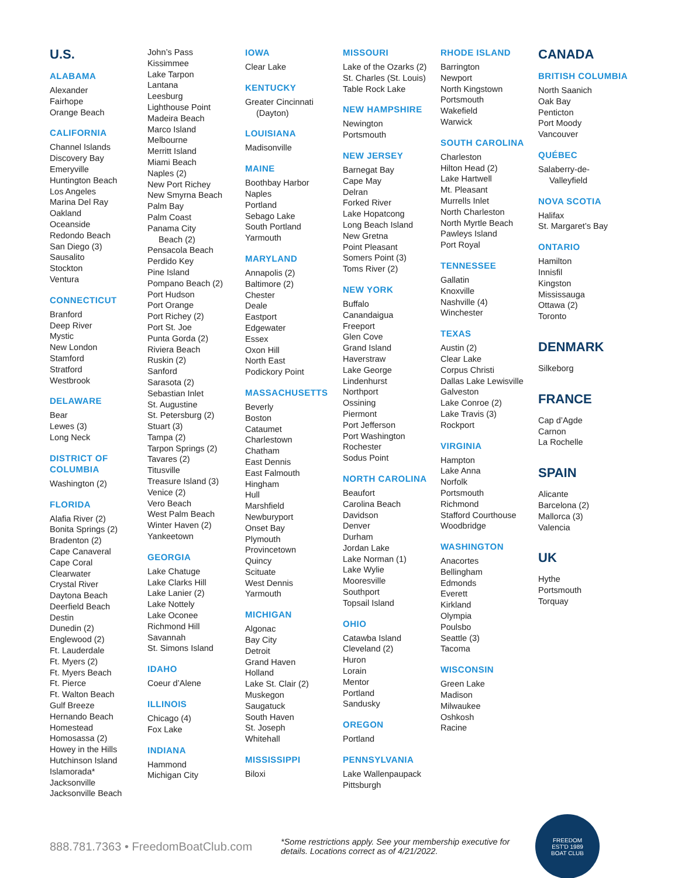U.S.
ALABAMA
Alexander
Fairhope
Orange Beach
CALIFORNIA
Channel Islands
Discovery Bay
Emeryville
Huntington Beach
Los Angeles
Marina Del Ray
Oakland
Oceanside
Redondo Beach
San Diego (3)
Sausalito
Stockton
Ventura
CONNECTICUT
Branford
Deep River
Mystic
New London
Stamford
Stratford
Westbrook
DELAWARE
Bear
Lewes (3)
Long Neck
DISTRICT OF COLUMBIA
Washington (2)
FLORIDA
Alafia River (2)
Bonita Springs (2)
Bradenton (2)
Cape Canaveral
Cape Coral
Clearwater
Crystal River
Daytona Beach
Deerfield Beach
Destin
Dunedin (2)
Englewood (2)
Ft. Lauderdale
Ft. Myers (2)
Ft. Myers Beach
Ft. Pierce
Ft. Walton Beach
Gulf Breeze
Hernando Beach
Homestead
Homosassa (2)
Howey in the Hills
Hutchinson Island
Islamorada*
Jacksonville
Jacksonville Beach
John’s Pass
Kissimmee
Lake Tarpon
Lantana
Leesburg
Lighthouse Point
Madeira Beach
Marco Island
Melbourne
Merritt Island
Miami Beach
Naples (2)
New Port Richey
New Smyrna Beach
Palm Bay
Palm Coast
Panama City
Beach (2)
Pensacola Beach
Perdido Key
Pine Island
Pompano Beach (2)
Port Hudson
Port Orange
Port Richey (2)
Port St. Joe
Punta Gorda (2)
Riviera Beach
Ruskin (2)
Sanford
Sarasota (2)
Sebastian Inlet
St. Augustine
St. Petersburg (2)
Stuart (3)
Tampa (2)
Tarpon Springs (2)
Tavares (2)
Titusville
Treasure Island (3)
Venice (2)
Vero Beach
West Palm Beach
Winter Haven (2)
Yankeetown
GEORGIA
Lake Chatuge
Lake Clarks Hill
Lake Lanier (2)
Lake Nottely
Lake Oconee
Richmond Hill
Savannah
St. Simons Island
IDAHO
Coeur d’Alene
ILLINOIS
Chicago (4)
Fox Lake
INDIANA
Hammond
Michigan City
IOWA
Clear Lake
KENTUCKY
Greater Cincinnati
(Dayton)
LOUISIANA
Madisonville
MAINE
Boothbay Harbor
Naples
Portland
Sebago Lake
South Portland
Yarmouth
MARYLAND
Annapolis (2)
Baltimore (2)
Chester
Deale
Eastport
Edgewater
Essex
Oxon Hill
North East
Podickory Point
MASSACHUSETTS
Beverly
Boston
Cataumet
Charlestown
Chatham
East Dennis
East Falmouth
Hingham
Hull
Marshfield
Newburyport
Onset Bay
Plymouth
Provincetown
Quincy
Scituate
West Dennis
Yarmouth
MICHIGAN
Algonac
Bay City
Detroit
Grand Haven
Holland
Lake St. Clair (2)
Muskegon
Saugatuck
South Haven
St. Joseph
Whitehall
MISSISSIPPI
Biloxi
MISSOURI
Lake of the Ozarks (2)
St. Charles (St. Louis)
Table Rock Lake
NEW HAMPSHIRE
Newington
Portsmouth
NEW JERSEY
Barnegat Bay
Cape May
Delran
Forked River
Lake Hopatcong
Long Beach Island
New Gretna
Point Pleasant
Somers Point (3)
Toms River (2)
NEW YORK
Buffalo
Canandaigua
Freeport
Glen Cove
Grand Island
Haverstraw
Lake George
Lindenhurst
Northport
Ossining
Piermont
Port Jefferson
Port Washington
Rochester
Sodus Point
NORTH CAROLINA
Beaufort
Carolina Beach
Davidson
Denver
Durham
Jordan Lake
Lake Norman (1)
Lake Wylie
Mooresville
Southport
Topsail Island
OHIO
Catawba Island
Cleveland (2)
Huron
Lorain
Mentor
Portland
Sandusky
OREGON
Portland
PENNSYLVANIA
Lake Wallenpaupack
Pittsburgh
RHODE ISLAND
Barrington
Newport
North Kingstown
Portsmouth
Wakefield
Warwick
SOUTH CAROLINA
Charleston
Hilton Head (2)
Lake Hartwell
Mt. Pleasant
Murrells Inlet
North Charleston
North Myrtle Beach
Pawleys Island
Port Royal
TENNESSEE
Gallatin
Knoxville
Nashville (4)
Winchester
TEXAS
Austin (2)
Clear Lake
Corpus Christi
Dallas Lake Lewisville
Galveston
Lake Conroe (2)
Lake Travis (3)
Rockport
VIRGINIA
Hampton
Lake Anna
Norfolk
Portsmouth
Richmond
Stafford Courthouse
Woodbridge
WASHINGTON
Anacortes
Bellingham
Edmonds
Everett
Kirkland
Olympia
Poulsbo
Seattle (3)
Tacoma
WISCONSIN
Green Lake
Madison
Milwaukee
Oshkosh
Racine
CANADA
BRITISH COLUMBIA
North Saanich
Oak Bay
Penticton
Port Moody
Vancouver
QUÉBEC
Salaberry-de-
Valleyfield
NOVA SCOTIA
Halifax
St. Margaret’s Bay
ONTARIO
Hamilton
Innisfil
Kingston
Mississauga
Ottawa (2)
Toronto
DENMARK
Silkeborg
FRANCE
Cap d’Agde
Carnon
La Rochelle
SPAIN
Alicante
Barcelona (2)
Mallorca (3)
Valencia
UK
Hythe
Portsmouth
Torquay
888.781.7363 • FreedomBoatClub.com
*Some restrictions apply. See your membership executive for details. Locations correct as of 4/21/2022.
FREEDOM
EST'D 1989
BOAT CLUB